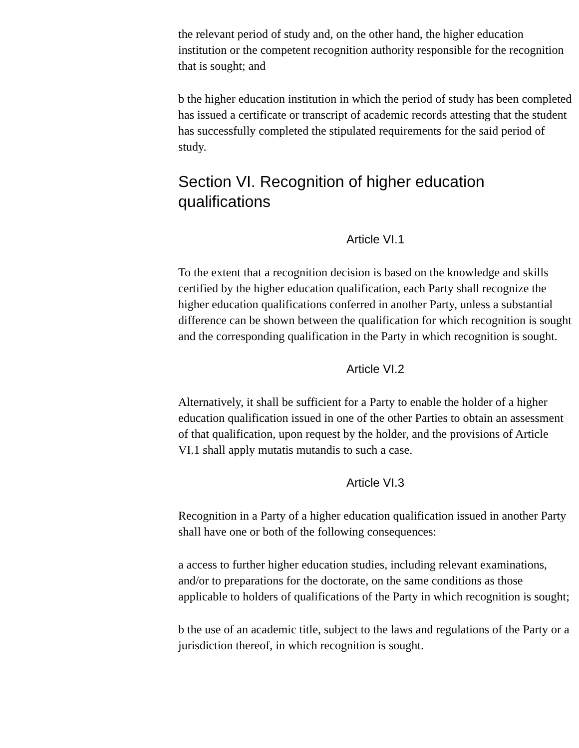the relevant period of study and, on the other hand, the higher education institution or the competent recognition authority responsible for the recognition that is sought; and
b the higher education institution in which the period of study has been completed has issued a certificate or transcript of academic records attesting that the student has successfully completed the stipulated requirements for the said period of study.
Section VI. Recognition of higher education qualifications
Article VI.1
To the extent that a recognition decision is based on the knowledge and skills certified by the higher education qualification, each Party shall recognize the higher education qualifications conferred in another Party, unless a substantial difference can be shown between the qualification for which recognition is sought and the corresponding qualification in the Party in which recognition is sought.
Article VI.2
Alternatively, it shall be sufficient for a Party to enable the holder of a higher education qualification issued in one of the other Parties to obtain an assessment of that qualification, upon request by the holder, and the provisions of Article VI.1 shall apply mutatis mutandis to such a case.
Article VI.3
Recognition in a Party of a higher education qualification issued in another Party shall have one or both of the following consequences:
a access to further higher education studies, including relevant examinations, and/or to preparations for the doctorate, on the same conditions as those applicable to holders of qualifications of the Party in which recognition is sought;
b the use of an academic title, subject to the laws and regulations of the Party or a jurisdiction thereof, in which recognition is sought.